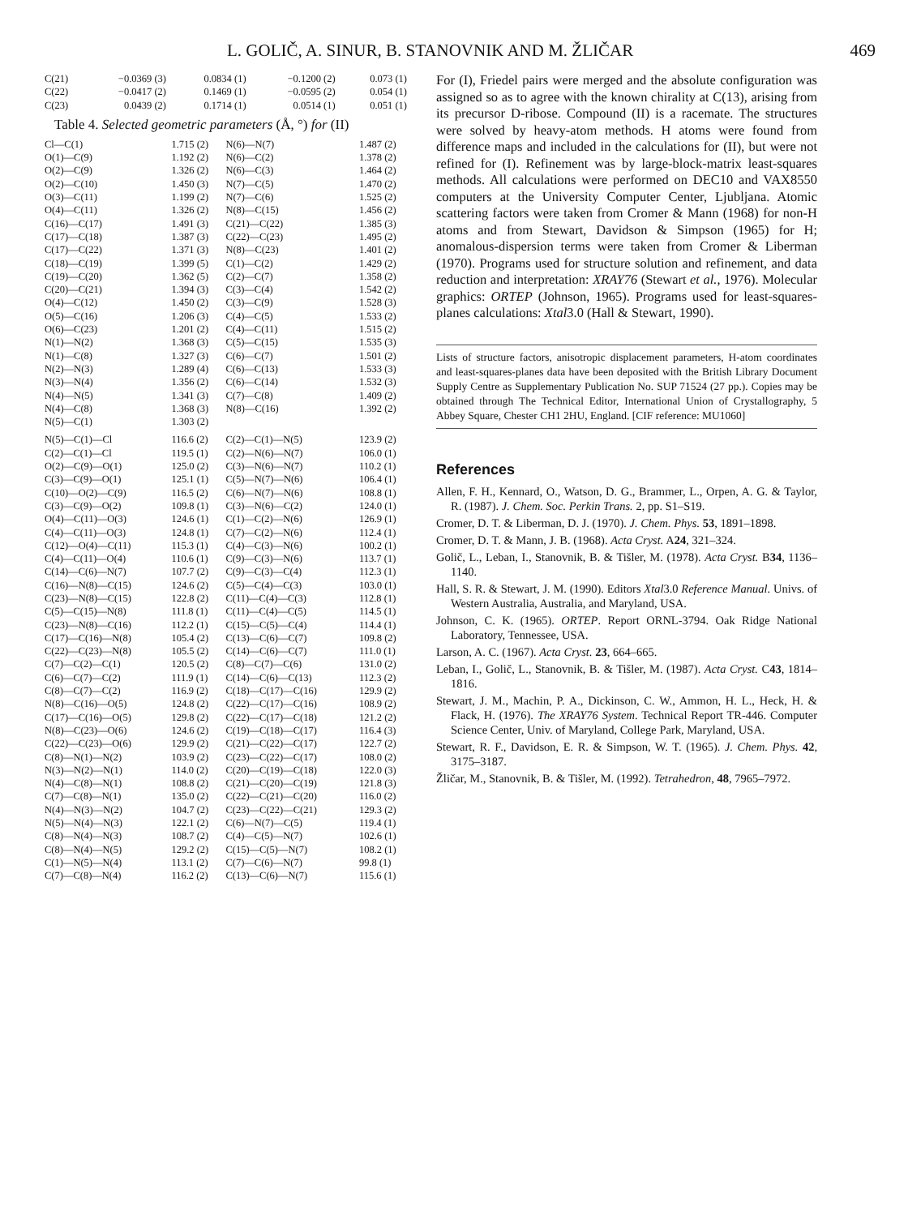L. GOLIČ, A. SINUR, B. STANOVNIK AND M. ŽLIČAR 469
| C(21) | −0.0369 (3) | 0.0834 (1) | −0.1200 (2) | 0.073 (1) |
| C(22) | −0.0417 (2) | 0.1469 (1) | −0.0595 (2) | 0.054 (1) |
| C(23) | 0.0439 (2) | 0.1714 (1) | 0.0514 (1) | 0.051 (1) |
Table 4. Selected geometric parameters (Å, °) for (II)
| Cl—C(1) | 1.715 (2) | N(6)—N(7) | 1.487 (2) |
| O(1)—C(9) | 1.192 (2) | N(6)—C(2) | 1.378 (2) |
| O(2)—C(9) | 1.326 (2) | N(6)—C(3) | 1.464 (2) |
| O(2)—C(10) | 1.450 (3) | N(7)—C(5) | 1.470 (2) |
| O(3)—C(11) | 1.199 (2) | N(7)—C(6) | 1.525 (2) |
| O(4)—C(11) | 1.326 (2) | N(8)—C(15) | 1.456 (2) |
| C(16)—C(17) | 1.491 (3) | C(21)—C(22) | 1.385 (3) |
| C(17)—C(18) | 1.387 (3) | C(22)—C(23) | 1.495 (2) |
| C(17)—C(22) | 1.371 (3) | N(8)—C(23) | 1.401 (2) |
| C(18)—C(19) | 1.399 (5) | C(1)—C(2) | 1.429 (2) |
| C(19)—C(20) | 1.362 (5) | C(2)—C(7) | 1.358 (2) |
| C(20)—C(21) | 1.394 (3) | C(3)—C(4) | 1.542 (2) |
| O(4)—C(12) | 1.450 (2) | C(3)—C(9) | 1.528 (3) |
| O(5)—C(16) | 1.206 (3) | C(4)—C(5) | 1.533 (2) |
| O(6)—C(23) | 1.201 (2) | C(4)—C(11) | 1.515 (2) |
| N(1)—N(2) | 1.368 (3) | C(5)—C(15) | 1.535 (3) |
| N(1)—C(8) | 1.327 (3) | C(6)—C(7) | 1.501 (2) |
| N(2)—N(3) | 1.289 (4) | C(6)—C(13) | 1.533 (3) |
| N(3)—N(4) | 1.356 (2) | C(6)—C(14) | 1.532 (3) |
| N(4)—N(5) | 1.341 (3) | C(7)—C(8) | 1.409 (2) |
| N(4)—C(8) | 1.368 (3) | N(8)—C(16) | 1.392 (2) |
| N(5)—C(1) | 1.303 (2) | | |
| N(5)—C(1)—Cl | 116.6 (2) | C(2)—C(1)—N(5) | 123.9 (2) |
| C(2)—C(1)—Cl | 119.5 (1) | C(2)—N(6)—N(7) | 106.0 (1) |
| O(2)—C(9)—O(1) | 125.0 (2) | C(3)—N(6)—N(7) | 110.2 (1) |
| C(3)—C(9)—O(1) | 125.1 (1) | C(5)—N(7)—N(6) | 106.4 (1) |
| C(10)—O(2)—C(9) | 116.5 (2) | C(6)—N(7)—N(6) | 108.8 (1) |
| C(3)—C(9)—O(2) | 109.8 (1) | C(3)—N(6)—C(2) | 124.0 (1) |
| O(4)—C(11)—O(3) | 124.6 (1) | C(1)—C(2)—N(6) | 126.9 (1) |
| C(4)—C(11)—O(3) | 124.8 (1) | C(7)—C(2)—N(6) | 112.4 (1) |
| C(12)—O(4)—C(11) | 115.3 (1) | C(4)—C(3)—N(6) | 100.2 (1) |
| C(4)—C(11)—O(4) | 110.6 (1) | C(9)—C(3)—N(6) | 113.7 (1) |
| C(14)—C(6)—N(7) | 107.7 (2) | C(9)—C(3)—C(4) | 112.3 (1) |
| C(16)—N(8)—C(15) | 124.6 (2) | C(5)—C(4)—C(3) | 103.0 (1) |
| C(23)—N(8)—C(15) | 122.8 (2) | C(11)—C(4)—C(3) | 112.8 (1) |
| C(5)—C(15)—N(8) | 111.8 (1) | C(11)—C(4)—C(5) | 114.5 (1) |
| C(23)—N(8)—C(16) | 112.2 (1) | C(15)—C(5)—C(4) | 114.4 (1) |
| C(17)—C(16)—N(8) | 105.4 (2) | C(13)—C(6)—C(7) | 109.8 (2) |
| C(22)—C(23)—N(8) | 105.5 (2) | C(14)—C(6)—C(7) | 111.0 (1) |
| C(7)—C(2)—C(1) | 120.5 (2) | C(8)—C(7)—C(6) | 131.0 (2) |
| C(6)—C(7)—C(2) | 111.9 (1) | C(14)—C(6)—C(13) | 112.3 (2) |
| C(8)—C(7)—C(2) | 116.9 (2) | C(18)—C(17)—C(16) | 129.9 (2) |
| N(8)—C(16)—O(5) | 124.8 (2) | C(22)—C(17)—C(16) | 108.9 (2) |
| C(17)—C(16)—O(5) | 129.8 (2) | C(22)—C(17)—C(18) | 121.2 (2) |
| N(8)—C(23)—O(6) | 124.6 (2) | C(19)—C(18)—C(17) | 116.4 (3) |
| C(22)—C(23)—O(6) | 129.9 (2) | C(21)—C(22)—C(17) | 122.7 (2) |
| C(8)—N(1)—N(2) | 103.9 (2) | C(23)—C(22)—C(17) | 108.0 (2) |
| N(3)—N(2)—N(1) | 114.0 (2) | C(20)—C(19)—C(18) | 122.0 (3) |
| N(4)—C(8)—N(1) | 108.8 (2) | C(21)—C(20)—C(19) | 121.8 (3) |
| C(7)—C(8)—N(1) | 135.0 (2) | C(22)—C(21)—C(20) | 116.0 (2) |
| N(4)—N(3)—N(2) | 104.7 (2) | C(23)—C(22)—C(21) | 129.3 (2) |
| N(5)—N(4)—N(3) | 122.1 (2) | C(6)—N(7)—C(5) | 119.4 (1) |
| C(8)—N(4)—N(3) | 108.7 (2) | C(4)—C(5)—N(7) | 102.6 (1) |
| C(8)—N(4)—N(5) | 129.2 (2) | C(15)—C(5)—N(7) | 108.2 (1) |
| C(1)—N(5)—N(4) | 113.1 (2) | C(7)—C(6)—N(7) | 99.8 (1) |
| C(7)—C(8)—N(4) | 116.2 (2) | C(13)—C(6)—N(7) | 115.6 (1) |
For (I), Friedel pairs were merged and the absolute configuration was assigned so as to agree with the known chirality at C(13), arising from its precursor D-ribose. Compound (II) is a racemate. The structures were solved by heavy-atom methods. H atoms were found from difference maps and included in the calculations for (II), but were not refined for (I). Refinement was by large-block-matrix least-squares methods. All calculations were performed on DEC10 and VAX8550 computers at the University Computer Center, Ljubljana. Atomic scattering factors were taken from Cromer & Mann (1968) for non-H atoms and from Stewart, Davidson & Simpson (1965) for H; anomalous-dispersion terms were taken from Cromer & Liberman (1970). Programs used for structure solution and refinement, and data reduction and interpretation: XRAY76 (Stewart et al., 1976). Molecular graphics: ORTEP (Johnson, 1965). Programs used for least-squares-planes calculations: Xtal3.0 (Hall & Stewart, 1990).
Lists of structure factors, anisotropic displacement parameters, H-atom coordinates and least-squares-planes data have been deposited with the British Library Document Supply Centre as Supplementary Publication No. SUP 71524 (27 pp.). Copies may be obtained through The Technical Editor, International Union of Crystallography, 5 Abbey Square, Chester CH1 2HU, England. [CIF reference: MU1060]
References
Allen, F. H., Kennard, O., Watson, D. G., Brammer, L., Orpen, A. G. & Taylor, R. (1987). J. Chem. Soc. Perkin Trans. 2, pp. S1–S19.
Cromer, D. T. & Liberman, D. J. (1970). J. Chem. Phys. 53, 1891–1898.
Cromer, D. T. & Mann, J. B. (1968). Acta Cryst. A24, 321–324.
Golič, L., Leban, I., Stanovnik, B. & Tišler, M. (1978). Acta Cryst. B34, 1136–1140.
Hall, S. R. & Stewart, J. M. (1990). Editors Xtal3.0 Reference Manual. Univs. of Western Australia, Australia, and Maryland, USA.
Johnson, C. K. (1965). ORTEP. Report ORNL-3794. Oak Ridge National Laboratory, Tennessee, USA.
Larson, A. C. (1967). Acta Cryst. 23, 664–665.
Leban, I., Golič, L., Stanovnik, B. & Tišler, M. (1987). Acta Cryst. C43, 1814–1816.
Stewart, J. M., Machin, P. A., Dickinson, C. W., Ammon, H. L., Heck, H. & Flack, H. (1976). The XRAY76 System. Technical Report TR-446. Computer Science Center, Univ. of Maryland, College Park, Maryland, USA.
Stewart, R. F., Davidson, E. R. & Simpson, W. T. (1965). J. Chem. Phys. 42, 3175–3187.
Žličar, M., Stanovnik, B. & Tišler, M. (1992). Tetrahedron, 48, 7965–7972.